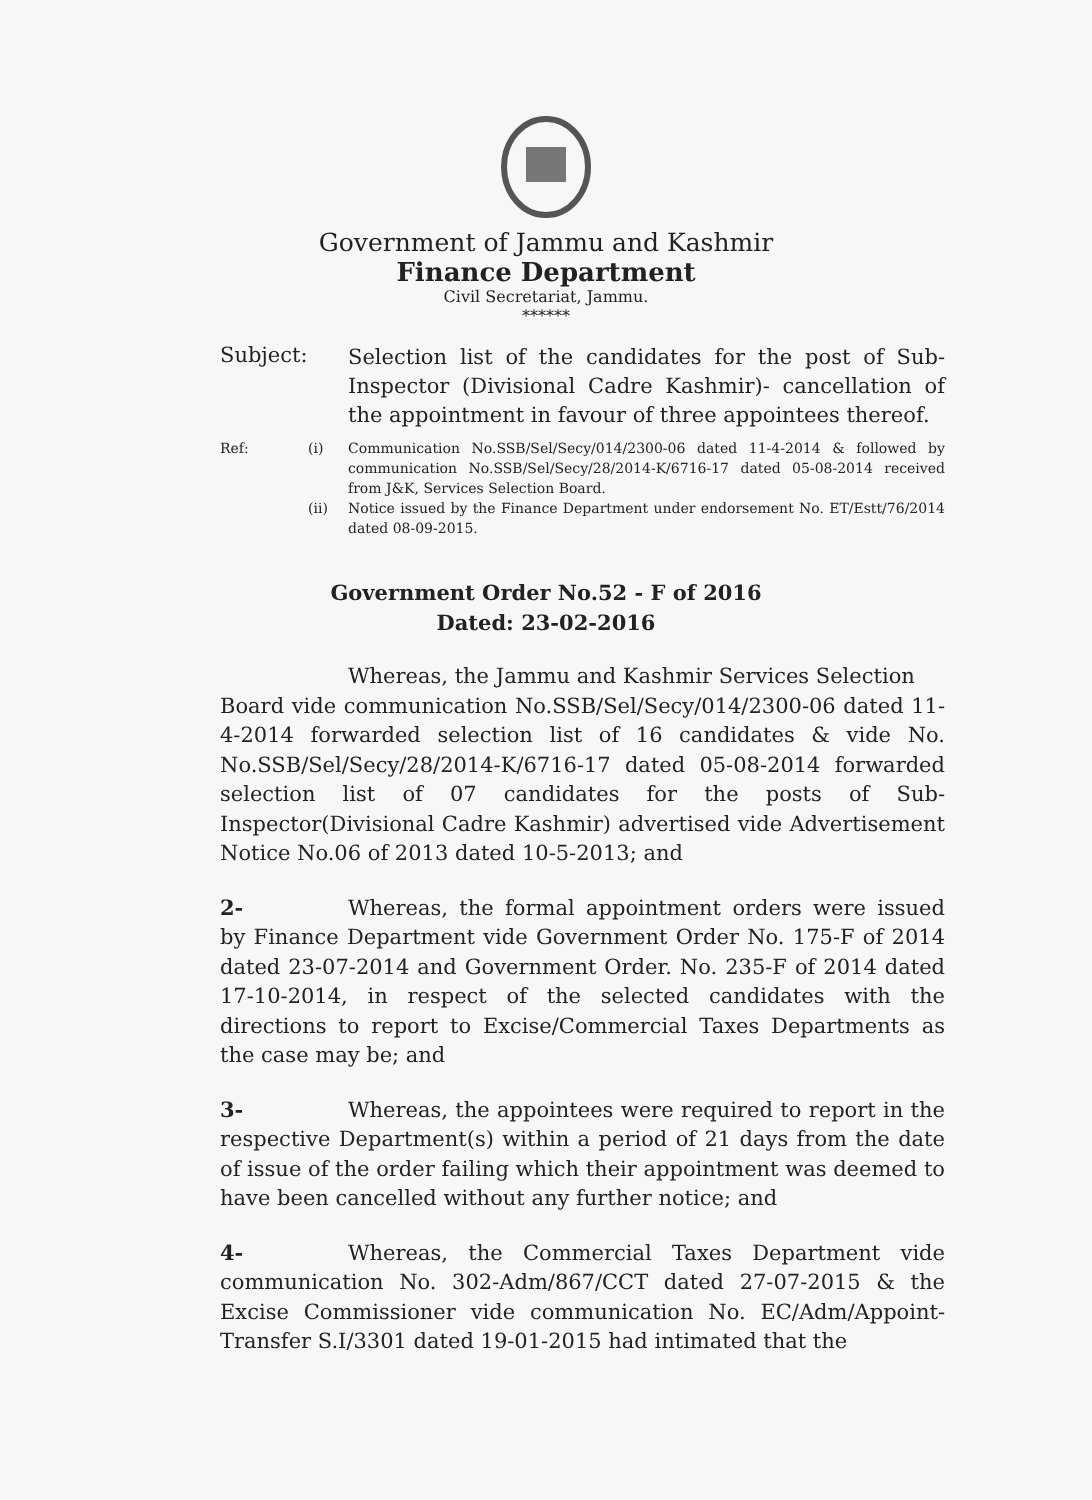Government of Jammu and Kashmir
Finance Department
Civil Secretariat, Jammu.
******
Subject:
Selection list of the candidates for the post of Sub-Inspector (Divisional Cadre Kashmir)- cancellation of the appointment in favour of three appointees thereof.
Ref: (i) Communication No.SSB/Sel/Secy/014/2300-06 dated 11-4-2014 & followed by communication No.SSB/Sel/Secy/28/2014-K/6716-17 dated 05-08-2014 received from J&K, Services Selection Board.
(ii) Notice issued by the Finance Department under endorsement No. ET/Estt/76/2014 dated 08-09-2015.
Government Order No.52 - F of 2016
Dated: 23-02-2016
Whereas, the Jammu and Kashmir Services Selection
Board vide communication No.SSB/Sel/Secy/014/2300-06 dated 11-4-2014 forwarded selection list of 16 candidates & vide No. No.SSB/Sel/Secy/28/2014-K/6716-17 dated 05-08-2014 forwarded selection list of 07 candidates for the posts of Sub-Inspector(Divisional Cadre Kashmir) advertised vide Advertisement Notice No.06 of 2013 dated 10-5-2013; and
2- Whereas, the formal appointment orders were issued by Finance Department vide Government Order No. 175-F of 2014 dated 23-07-2014 and Government Order. No. 235-F of 2014 dated 17-10-2014, in respect of the selected candidates with the directions to report to Excise/Commercial Taxes Departments as the case may be; and
3- Whereas, the appointees were required to report in the respective Department(s) within a period of 21 days from the date of issue of the order failing which their appointment was deemed to have been cancelled without any further notice; and
4- Whereas, the Commercial Taxes Department vide communication No. 302-Adm/867/CCT dated 27-07-2015 & the Excise Commissioner vide communication No. EC/Adm/Appoint-Transfer S.I/3301 dated 19-01-2015 had intimated that the